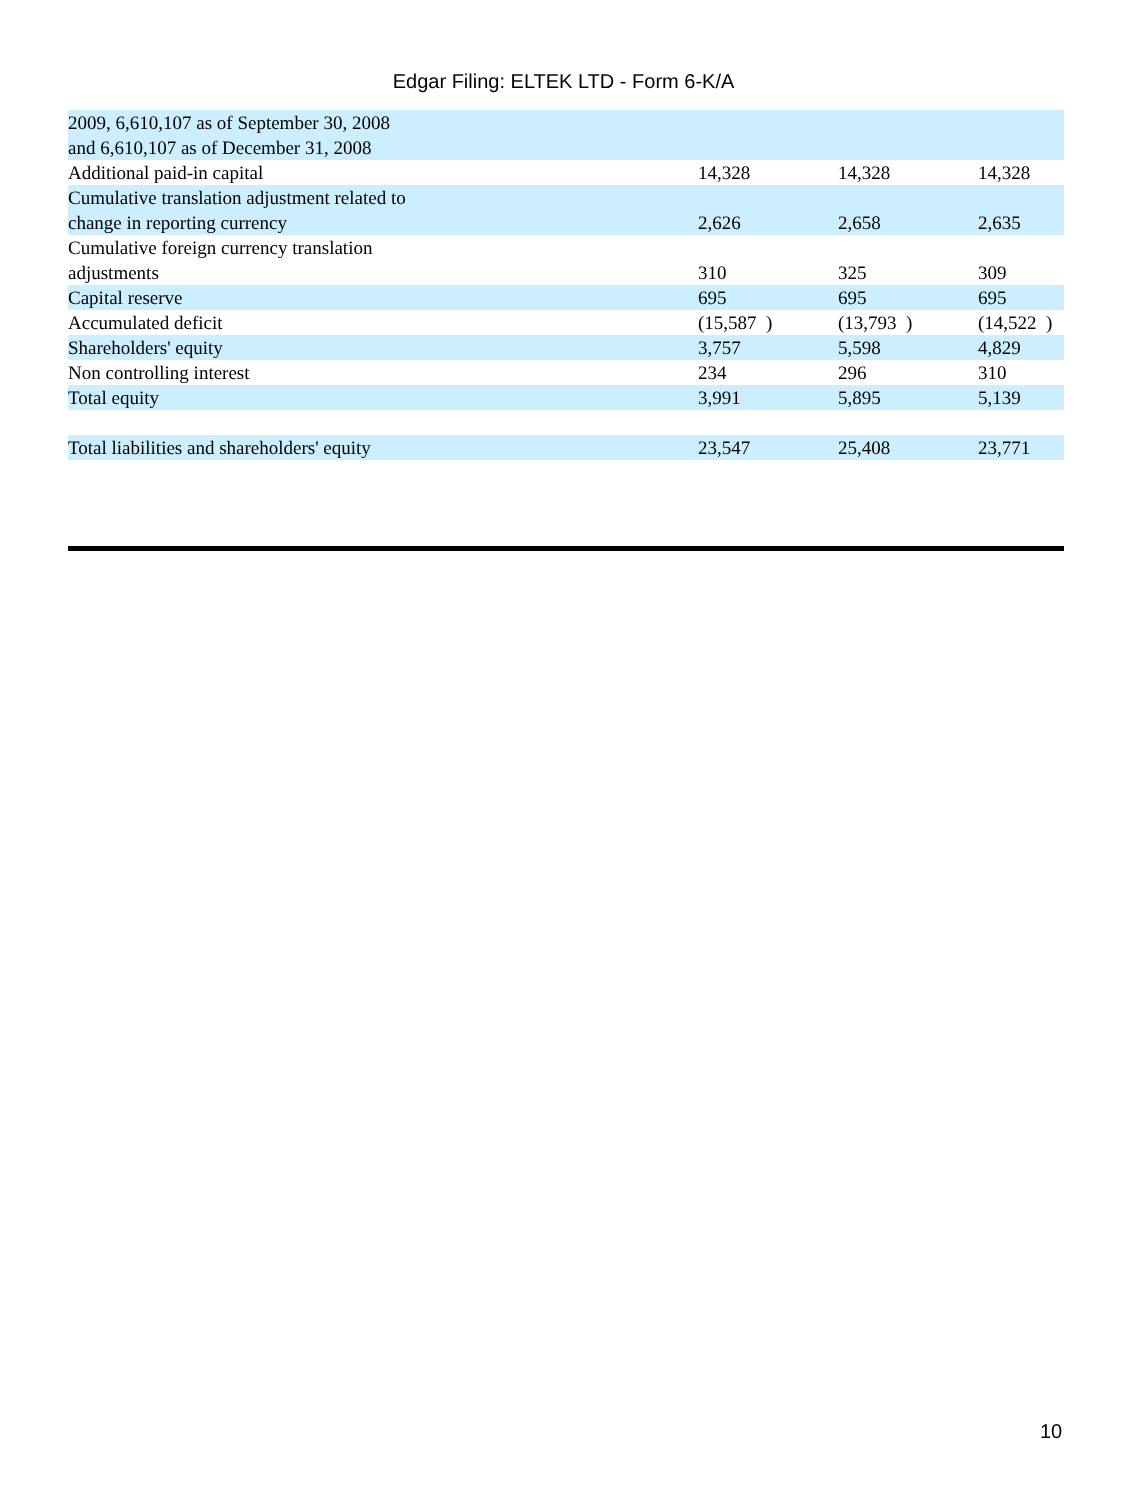Edgar Filing: ELTEK LTD - Form 6-K/A
| 2009, 6,610,107 as of September 30, 2008 and 6,610,107 as of December 31, 2008 | | | |
| Additional paid-in capital | 14,328 | 14,328 | 14,328 |
| Cumulative translation adjustment related to change in reporting currency | 2,626 | 2,658 | 2,635 |
| Cumulative foreign currency translation adjustments | 310 | 325 | 309 |
| Capital reserve | 695 | 695 | 695 |
| Accumulated deficit | (15,587 ) | (13,793 ) | (14,522 ) |
| Shareholders' equity | 3,757 | 5,598 | 4,829 |
| Non controlling interest | 234 | 296 | 310 |
| Total equity | 3,991 | 5,895 | 5,139 |
| Total liabilities and shareholders' equity | 23,547 | 25,408 | 23,771 |
10